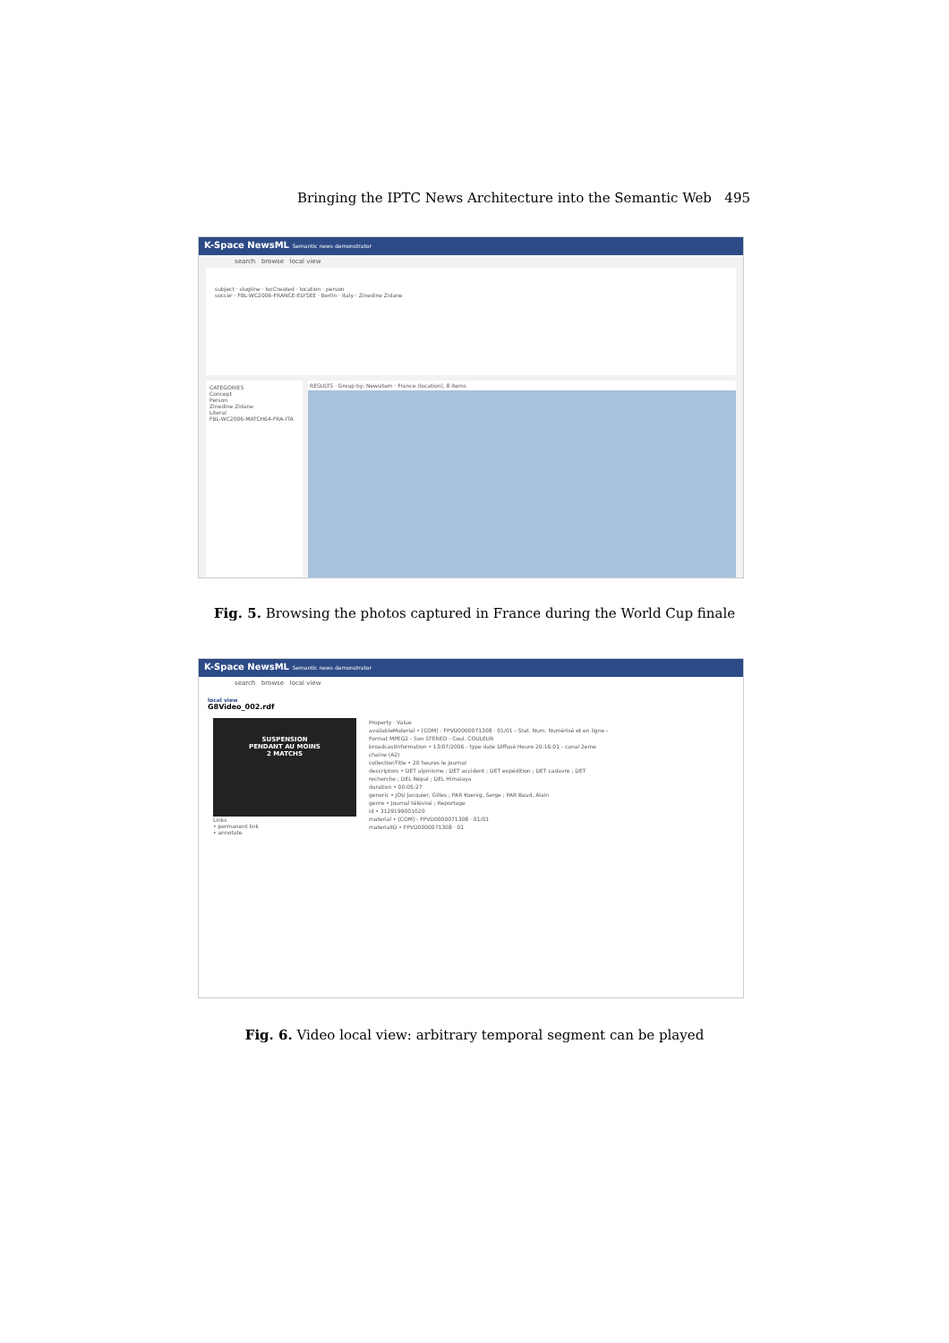Bringing the IPTC News Architecture into the Semantic Web 495
K-Space NewsML Semantic news demonstrator
search browse local view
subject · slugline · locCreated · location · person
soccer · FBL-WC2006-FRANCE-ELYSEE · Berlin · Italy · Zinedine Zidane
CATEGORIES
Concept
Person
Zinedine Zidane
Literal
FBL-WC2006-MATCH64-FRA-ITA
RESULTS · Group by: Newsitem · France (location), 8 items
Fig. 5. Browsing the photos captured in France during the World Cup finale
K-Space NewsML Semantic news demonstrator
search browse local view
local view
G8Video_002.rdf
SUSPENSION
PENDANT AU MOINS
2 MATCHS
Links
• permanent link
• annotate
Property · Value
availableMaterial • [COM] - FPVD0000071308 · 01/01 - Stat. Num. Numérisé et en ligne - Format MPEG2 - Son STEREO - Coul. COULEUR
broadcastInformation • 13/07/2006 - type date Diffusé Heure 20:16:01 - canal 2eme chaine (A2)
collectionTitle • 20 heures le journal
descriptors • DET alpinisme ; DET accident ; DET expédition ; DET cadavre ; DET recherche ; DEL Népal ; DEL Himalaya
duration • 00:05:27
generic • JOU Jacquier, Gilles ; PAR Koenig, Serge ; PAR Baud, Alain
genre • Journal télévisé ; Reportage
id • 3129199001020
material • [COM] - FPVD0000071308 · 01/01
materialID • FPVD0000071308 · 01
Fig. 6. Video local view: arbitrary temporal segment can be played